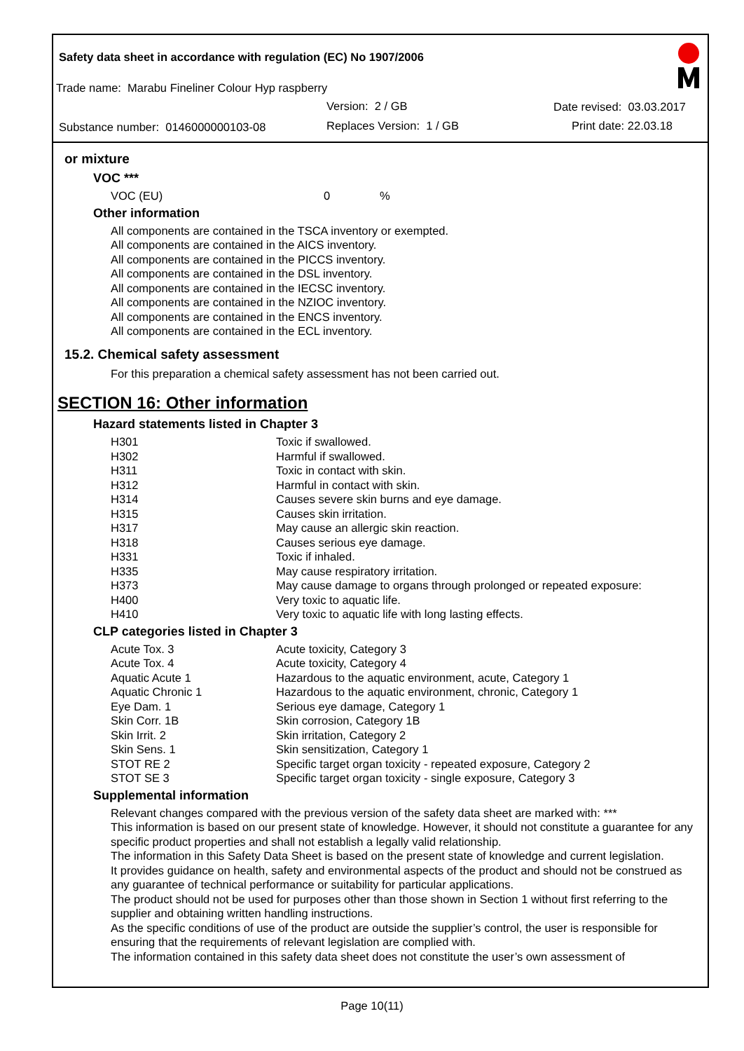Safety data sheet in accordance with regulation (EC) No 1907/2006
Trade name: Marabu Fineliner Colour Hyp raspberry
Version: 2 / GB Date revised: 03.03.2017
Substance number: 0146000000103-08
Replaces Version: 1 / GB Print date: 22.03.18
or mixture
VOC ***
| VOC (EU) | 0 | % |
Other information
All components are contained in the TSCA inventory or exempted.
All components are contained in the AICS inventory.
All components are contained in the PICCS inventory.
All components are contained in the DSL inventory.
All components are contained in the IECSC inventory.
All components are contained in the NZIOC inventory.
All components are contained in the ENCS inventory.
All components are contained in the ECL inventory.
15.2. Chemical safety assessment
For this preparation a chemical safety assessment has not been carried out.
SECTION 16: Other information
Hazard statements listed in Chapter 3
| H301 | Toxic if swallowed. |
| H302 | Harmful if swallowed. |
| H311 | Toxic in contact with skin. |
| H312 | Harmful in contact with skin. |
| H314 | Causes severe skin burns and eye damage. |
| H315 | Causes skin irritation. |
| H317 | May cause an allergic skin reaction. |
| H318 | Causes serious eye damage. |
| H331 | Toxic if inhaled. |
| H335 | May cause respiratory irritation. |
| H373 | May cause damage to organs through prolonged or repeated exposure: |
| H400 | Very toxic to aquatic life. |
| H410 | Very toxic to aquatic life with long lasting effects. |
CLP categories listed in Chapter 3
| Acute Tox. 3 | Acute toxicity, Category 3 |
| Acute Tox. 4 | Acute toxicity, Category 4 |
| Aquatic Acute 1 | Hazardous to the aquatic environment, acute, Category 1 |
| Aquatic Chronic 1 | Hazardous to the aquatic environment, chronic, Category 1 |
| Eye Dam. 1 | Serious eye damage, Category 1 |
| Skin Corr. 1B | Skin corrosion, Category 1B |
| Skin Irrit. 2 | Skin irritation, Category 2 |
| Skin Sens. 1 | Skin sensitization, Category 1 |
| STOT RE 2 | Specific target organ toxicity - repeated exposure, Category 2 |
| STOT SE 3 | Specific target organ toxicity - single exposure, Category 3 |
Supplemental information
Relevant changes compared with the previous version of the safety data sheet are marked with: ***
This information is based on our present state of knowledge. However, it should not constitute a guarantee for any specific product properties and shall not establish a legally valid relationship.
The information in this Safety Data Sheet is based on the present state of knowledge and current legislation.
It provides guidance on health, safety and environmental aspects of the product and should not be construed as any guarantee of technical performance or suitability for particular applications.
The product should not be used for purposes other than those shown in Section 1 without first referring to the supplier and obtaining written handling instructions.
As the specific conditions of use of the product are outside the supplier’s control, the user is responsible for ensuring that the requirements of relevant legislation are complied with.
The information contained in this safety data sheet does not constitute the user’s own assessment of
Page 10(11)